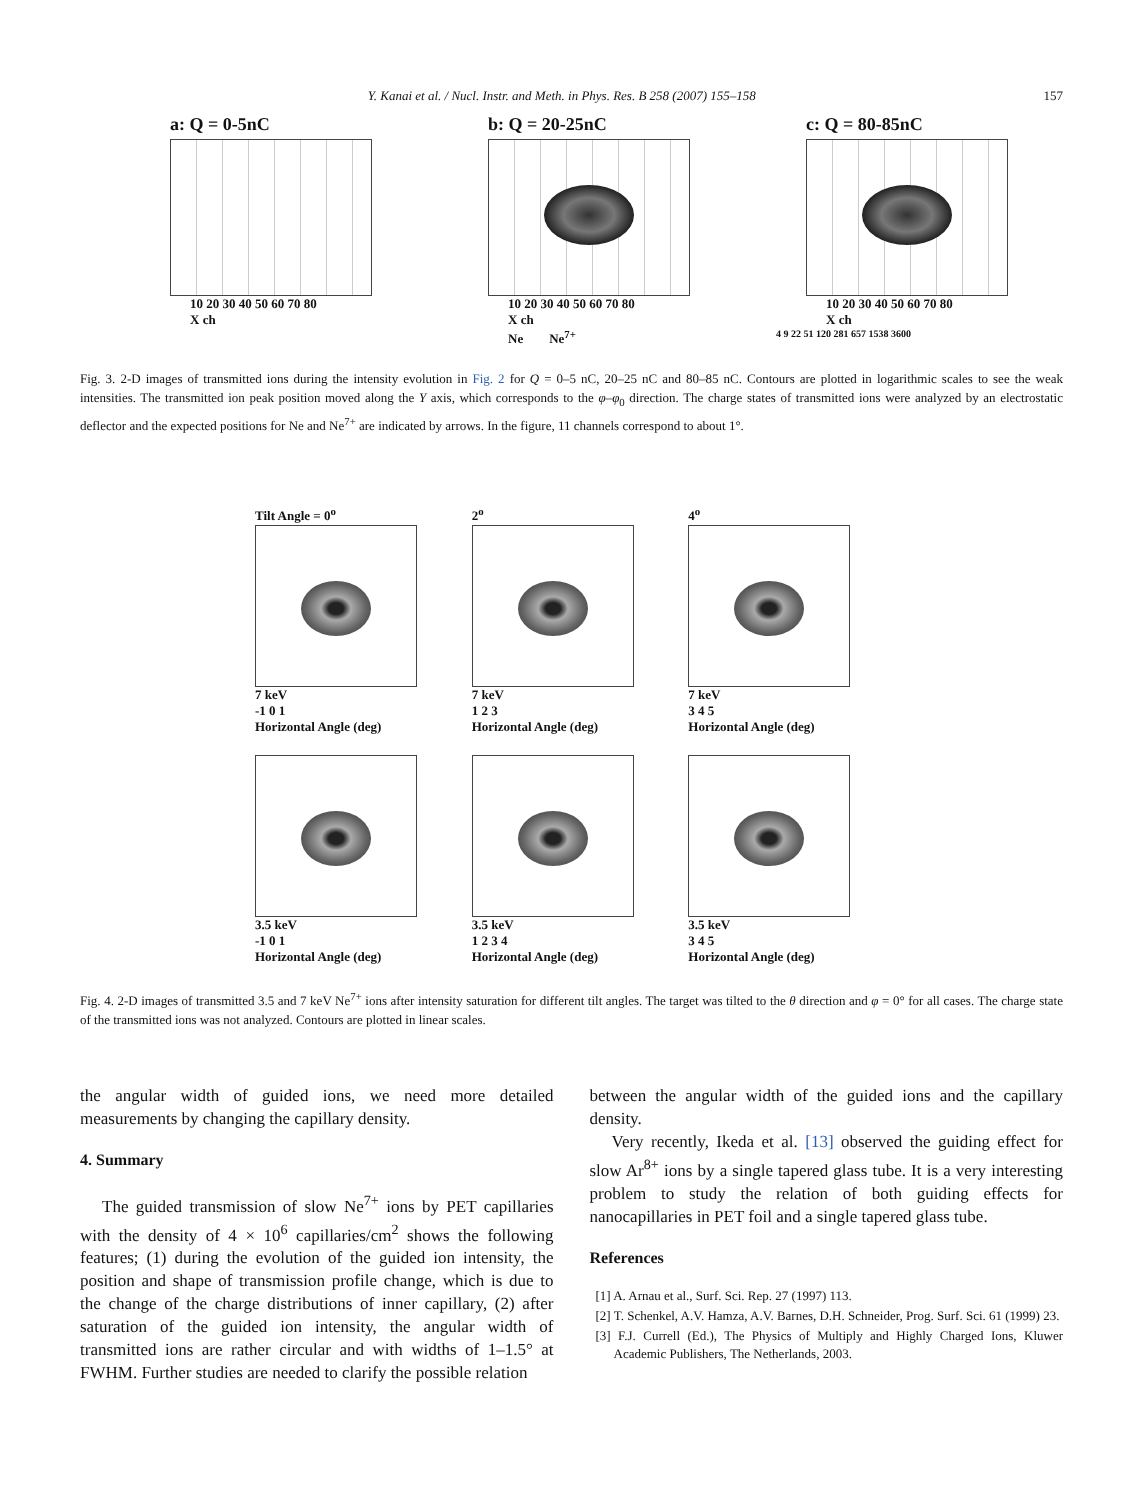Y. Kanai et al. / Nucl. Instr. and Meth. in Phys. Res. B 258 (2007) 155–158 157
a: Q = 0-5nC
10 20 30 40 50 60 70 80
X ch
b: Q = 20-25nC
10 20 30 40 50 60 70 80
X ch
Ne Ne<sup>7+</sup>
c: Q = 80-85nC
10 20 30 40 50 60 70 80
X ch
4 9 22 51 120 281 657 1538 3600
Fig. 3. 2-D images of transmitted ions during the intensity evolution in Fig. 2 for Q = 0–5 nC, 20–25 nC and 80–85 nC. Contours are plotted in logarithmic scales to see the weak intensities. The transmitted ion peak position moved along the Y axis, which corresponds to the φ–φ<sub>0</sub> direction. The charge states of transmitted ions were analyzed by an electrostatic deflector and the expected positions for Ne and Ne<sup>7+</sup> are indicated by arrows. In the figure, 11 channels correspond to about 1°.
Tilt Angle = 0<sup>o</sup>
7 keV
-1 0 1
Horizontal Angle (deg)
2<sup>o</sup>
7 keV
1 2 3
Horizontal Angle (deg)
4<sup>o</sup>
7 keV
3 4 5
Horizontal Angle (deg)
3.5 keV
-1 0 1
Horizontal Angle (deg)
3.5 keV
1 2 3 4
Horizontal Angle (deg)
3.5 keV
3 4 5
Horizontal Angle (deg)
Fig. 4. 2-D images of transmitted 3.5 and 7 keV Ne<sup>7+</sup> ions after intensity saturation for different tilt angles. The target was tilted to the θ direction and φ = 0° for all cases. The charge state of the transmitted ions was not analyzed. Contours are plotted in linear scales.
the angular width of guided ions, we need more detailed measurements by changing the capillary density.
4. Summary
The guided transmission of slow Ne<sup>7+</sup> ions by PET capillaries with the density of 4 × 10<sup>6</sup> capillaries/cm<sup>2</sup> shows the following features; (1) during the evolution of the guided ion intensity, the position and shape of transmission profile change, which is due to the change of the charge distributions of inner capillary, (2) after saturation of the guided ion intensity, the angular width of transmitted ions are rather circular and with widths of 1–1.5° at FWHM. Further studies are needed to clarify the possible relation
between the angular width of the guided ions and the capillary density.
Very recently, Ikeda et al. [13] observed the guiding effect for slow Ar<sup>8+</sup> ions by a single tapered glass tube. It is a very interesting problem to study the relation of both guiding effects for nanocapillaries in PET foil and a single tapered glass tube.
References
[1] A. Arnau et al., Surf. Sci. Rep. 27 (1997) 113.
[2] T. Schenkel, A.V. Hamza, A.V. Barnes, D.H. Schneider, Prog. Surf. Sci. 61 (1999) 23.
[3] F.J. Currell (Ed.), The Physics of Multiply and Highly Charged Ions, Kluwer Academic Publishers, The Netherlands, 2003.